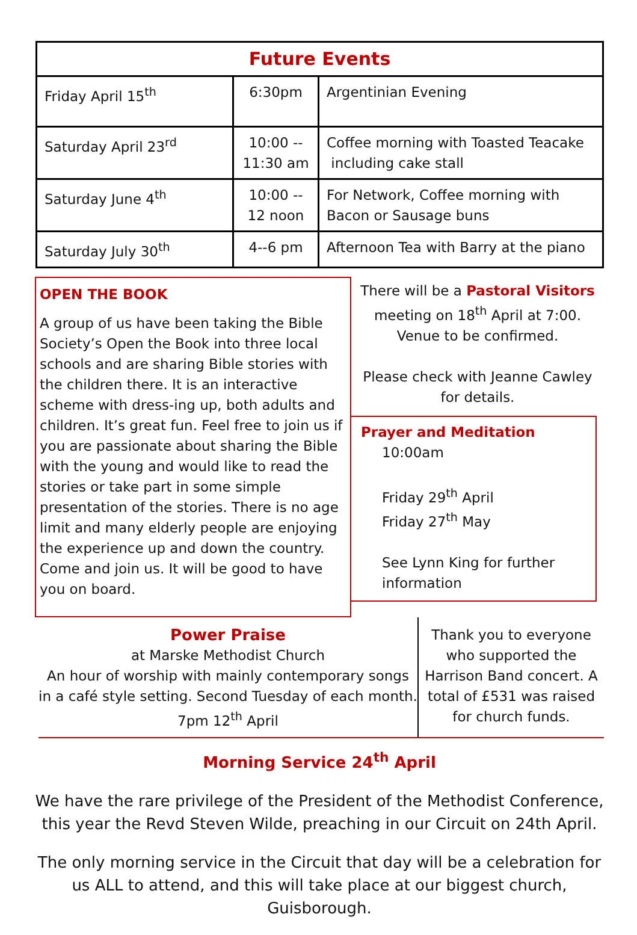| Future Events | | |
| --- | --- | --- |
| Friday April 15<sup>th</sup> | 6:30pm | Argentinian Evening |
| Saturday April 23<sup>rd</sup> | 10:00 -- 11:30 am | Coffee morning with Toasted Teacake including cake stall |
| Saturday June 4<sup>th</sup> | 10:00 -- 12 noon | For Network, Coffee morning with Bacon or Sausage buns |
| Saturday July 30<sup>th</sup> | 4--6 pm | Afternoon Tea with Barry at the piano |
OPEN THE BOOK
A group of us have been taking the Bible Society’s Open the Book into three local schools and are sharing Bible stories with the children there. It is an interactive scheme with dress-ing up, both adults and children. It’s great fun. Feel free to join us if you are passionate about sharing the Bible with the young and would like to read the stories or take part in some simple presentation of the stories. There is no age limit and many elderly people are enjoying the experience up and down the country. Come and join us. It will be good to have you on board.
There will be a Pastoral Visitors meeting on 18<sup>th</sup> April at 7:00. Venue to be confirmed.
Please check with Jeanne Cawley for details.
Prayer and Meditation
10:00am
Friday 29<sup>th</sup> April
Friday 27<sup>th</sup> May
See Lynn King for further information
Power Praise
at Marske Methodist Church
An hour of worship with mainly contemporary songs in a café style setting. Second Tuesday of each month.
7pm 12<sup>th</sup> April
Thank you to everyone who supported the Harrison Band concert. A total of £531 was raised for church funds.
Morning Service 24<sup>th</sup> April
We have the rare privilege of the President of the Methodist Conference, this year the Revd Steven Wilde, preaching in our Circuit on 24th April.
The only morning service in the Circuit that day will be a celebration for us ALL to attend, and this will take place at our biggest church, Guisborough.